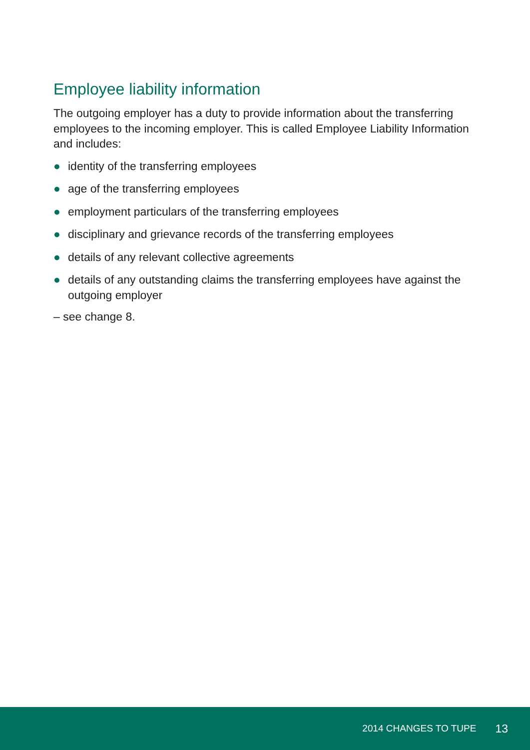Employee liability information
The outgoing employer has a duty to provide information about the transferring employees to the incoming employer. This is called Employee Liability Information and includes:
● identity of the transferring employees
● age of the transferring employees
● employment particulars of the transferring employees
● disciplinary and grievance records of the transferring employees
● details of any relevant collective agreements
● details of any outstanding claims the transferring employees have against the outgoing employer
– see change 8.
2014 CHANGES TO TUPE 13